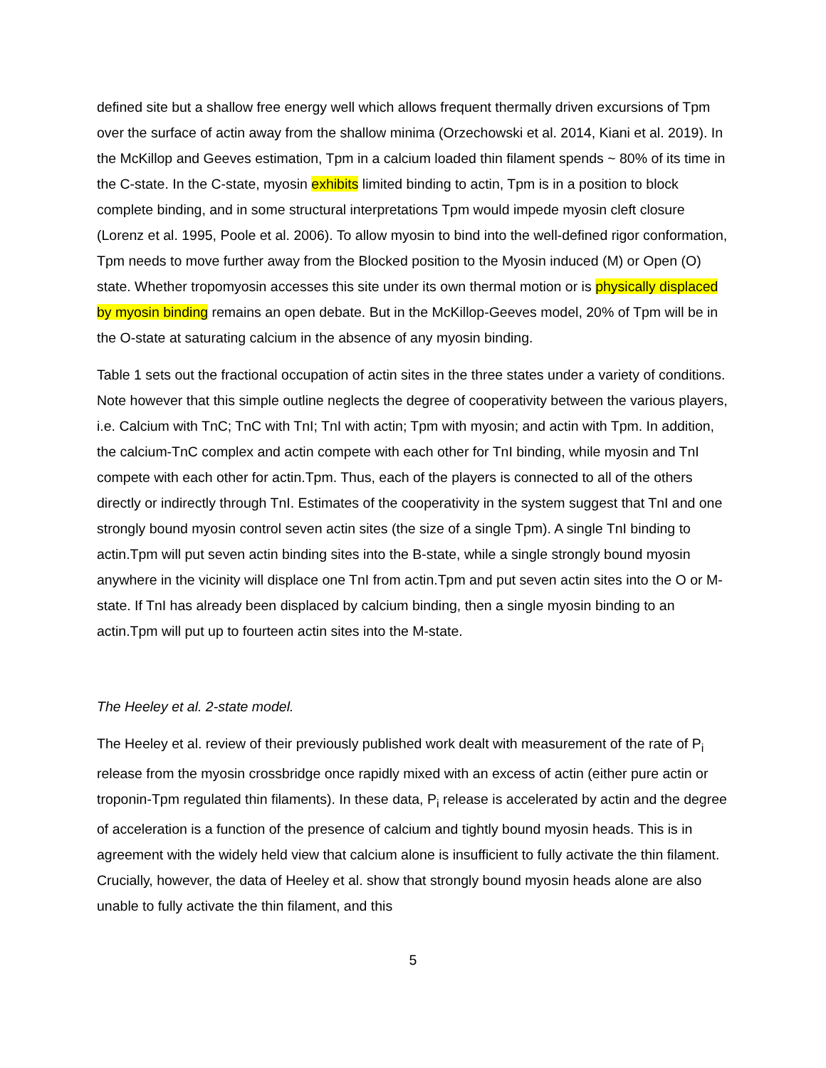defined site but a shallow free energy well which allows frequent thermally driven excursions of Tpm over the surface of actin away from the shallow minima (Orzechowski et al. 2014, Kiani et al. 2019). In the McKillop and Geeves estimation, Tpm in a calcium loaded thin filament spends ~ 80% of its time in the C-state. In the C-state, myosin exhibits limited binding to actin, Tpm is in a position to block complete binding, and in some structural interpretations Tpm would impede myosin cleft closure (Lorenz et al. 1995, Poole et al. 2006). To allow myosin to bind into the well-defined rigor conformation, Tpm needs to move further away from the Blocked position to the Myosin induced (M) or Open (O) state. Whether tropomyosin accesses this site under its own thermal motion or is physically displaced by myosin binding remains an open debate. But in the McKillop-Geeves model, 20% of Tpm will be in the O-state at saturating calcium in the absence of any myosin binding.
Table 1 sets out the fractional occupation of actin sites in the three states under a variety of conditions. Note however that this simple outline neglects the degree of cooperativity between the various players, i.e. Calcium with TnC; TnC with TnI; TnI with actin; Tpm with myosin; and actin with Tpm. In addition, the calcium-TnC complex and actin compete with each other for TnI binding, while myosin and TnI compete with each other for actin.Tpm. Thus, each of the players is connected to all of the others directly or indirectly through TnI. Estimates of the cooperativity in the system suggest that TnI and one strongly bound myosin control seven actin sites (the size of a single Tpm). A single TnI binding to actin.Tpm will put seven actin binding sites into the B-state, while a single strongly bound myosin anywhere in the vicinity will displace one TnI from actin.Tpm and put seven actin sites into the O or M-state. If TnI has already been displaced by calcium binding, then a single myosin binding to an actin.Tpm will put up to fourteen actin sites into the M-state.
The Heeley et al. 2-state model.
The Heeley et al. review of their previously published work dealt with measurement of the rate of P<sub>i</sub> release from the myosin crossbridge once rapidly mixed with an excess of actin (either pure actin or troponin-Tpm regulated thin filaments). In these data, P<sub>i</sub> release is accelerated by actin and the degree of acceleration is a function of the presence of calcium and tightly bound myosin heads. This is in agreement with the widely held view that calcium alone is insufficient to fully activate the thin filament. Crucially, however, the data of Heeley et al. show that strongly bound myosin heads alone are also unable to fully activate the thin filament, and this
5